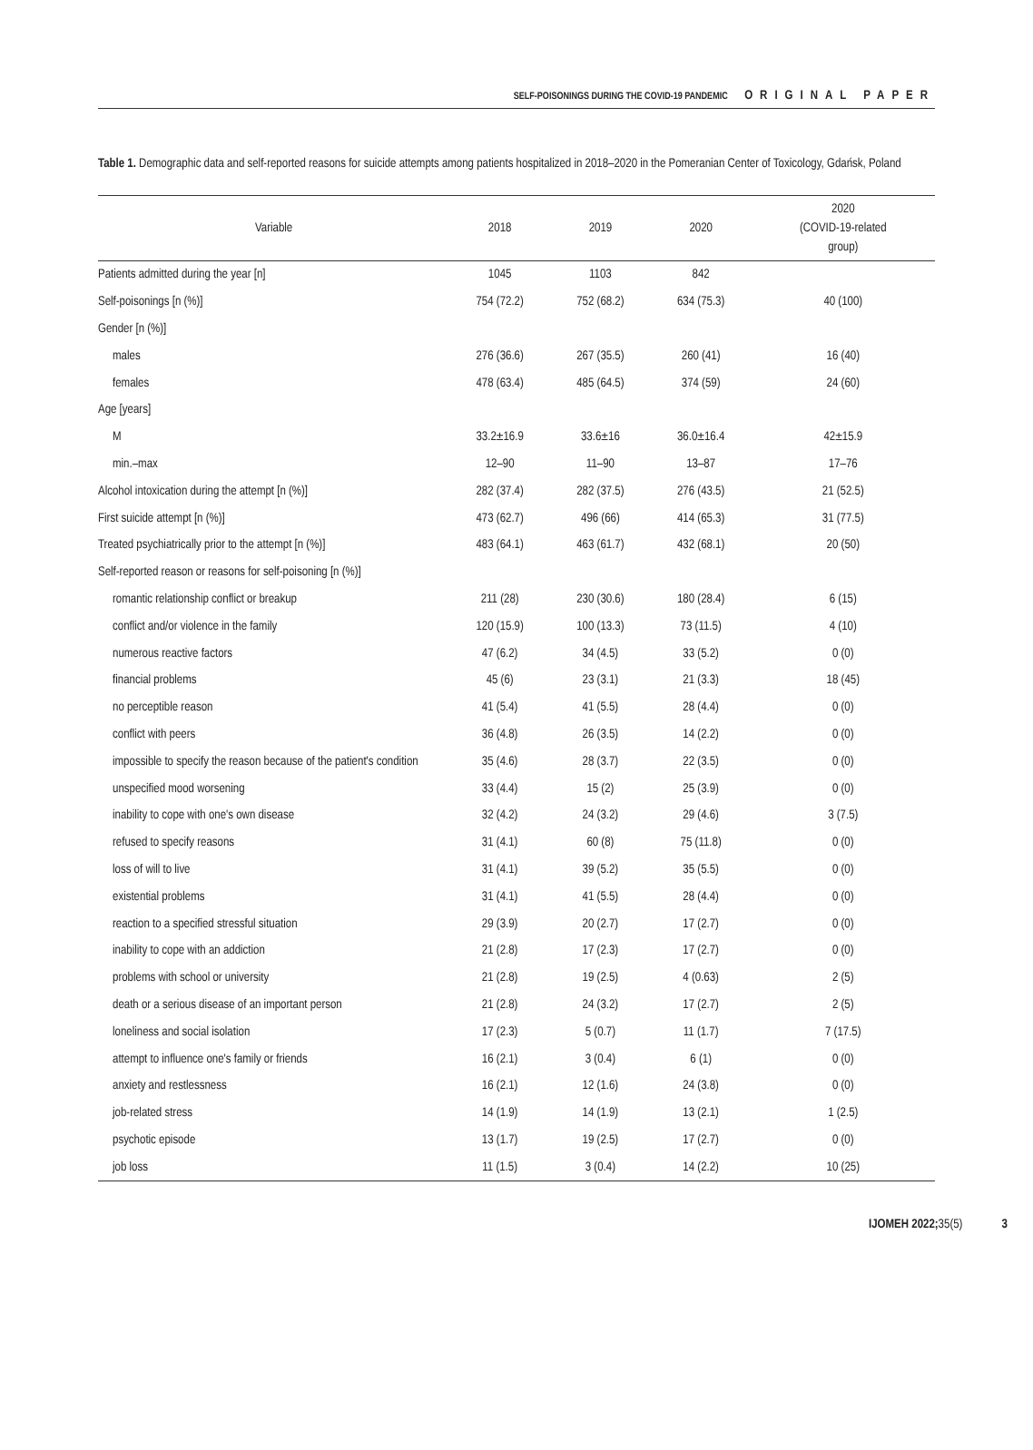SELF-POISONINGS DURING THE COVID-19 PANDEMIC ORIGINAL PAPER
Table 1. Demographic data and self-reported reasons for suicide attempts among patients hospitalized in 2018–2020 in the Pomeranian Center of Toxicology, Gdańsk, Poland
| Variable | 2018 | 2019 | 2020 | 2020 (COVID-19-related group) |
| --- | --- | --- | --- | --- |
| Patients admitted during the year [n] | 1045 | 1103 | 842 | |
| Self-poisonings [n (%)] | 754 (72.2) | 752 (68.2) | 634 (75.3) | 40 (100) |
| Gender [n (%)] | | | | |
| males | 276 (36.6) | 267 (35.5) | 260 (41) | 16 (40) |
| females | 478 (63.4) | 485 (64.5) | 374 (59) | 24 (60) |
| Age [years] | | | | |
| M | 33.2±16.9 | 33.6±16 | 36.0±16.4 | 42±15.9 |
| min.–max | 12–90 | 11–90 | 13–87 | 17–76 |
| Alcohol intoxication during the attempt [n (%)] | 282 (37.4) | 282 (37.5) | 276 (43.5) | 21 (52.5) |
| First suicide attempt [n (%)] | 473 (62.7) | 496 (66) | 414 (65.3) | 31 (77.5) |
| Treated psychiatrically prior to the attempt [n (%)] | 483 (64.1) | 463 (61.7) | 432 (68.1) | 20 (50) |
| Self-reported reason or reasons for self-poisoning [n (%)] | | | | |
| romantic relationship conflict or breakup | 211 (28) | 230 (30.6) | 180 (28.4) | 6 (15) |
| conflict and/or violence in the family | 120 (15.9) | 100 (13.3) | 73 (11.5) | 4 (10) |
| numerous reactive factors | 47 (6.2) | 34 (4.5) | 33 (5.2) | 0 (0) |
| financial problems | 45 (6) | 23 (3.1) | 21 (3.3) | 18 (45) |
| no perceptible reason | 41 (5.4) | 41 (5.5) | 28 (4.4) | 0 (0) |
| conflict with peers | 36 (4.8) | 26 (3.5) | 14 (2.2) | 0 (0) |
| impossible to specify the reason because of the patient's condition | 35 (4.6) | 28 (3.7) | 22 (3.5) | 0 (0) |
| unspecified mood worsening | 33 (4.4) | 15 (2) | 25 (3.9) | 0 (0) |
| inability to cope with one's own disease | 32 (4.2) | 24 (3.2) | 29 (4.6) | 3 (7.5) |
| refused to specify reasons | 31 (4.1) | 60 (8) | 75 (11.8) | 0 (0) |
| loss of will to live | 31 (4.1) | 39 (5.2) | 35 (5.5) | 0 (0) |
| existential problems | 31 (4.1) | 41 (5.5) | 28 (4.4) | 0 (0) |
| reaction to a specified stressful situation | 29 (3.9) | 20 (2.7) | 17 (2.7) | 0 (0) |
| inability to cope with an addiction | 21 (2.8) | 17 (2.3) | 17 (2.7) | 0 (0) |
| problems with school or university | 21 (2.8) | 19 (2.5) | 4 (0.63) | 2 (5) |
| death or a serious disease of an important person | 21 (2.8) | 24 (3.2) | 17 (2.7) | 2 (5) |
| loneliness and social isolation | 17 (2.3) | 5 (0.7) | 11 (1.7) | 7 (17.5) |
| attempt to influence one's family or friends | 16 (2.1) | 3 (0.4) | 6 (1) | 0 (0) |
| anxiety and restlessness | 16 (2.1) | 12 (1.6) | 24 (3.8) | 0 (0) |
| job-related stress | 14 (1.9) | 14 (1.9) | 13 (2.1) | 1 (2.5) |
| psychotic episode | 13 (1.7) | 19 (2.5) | 17 (2.7) | 0 (0) |
| job loss | 11 (1.5) | 3 (0.4) | 14 (2.2) | 10 (25) |
IJOMEH 2022; 35(5) 3